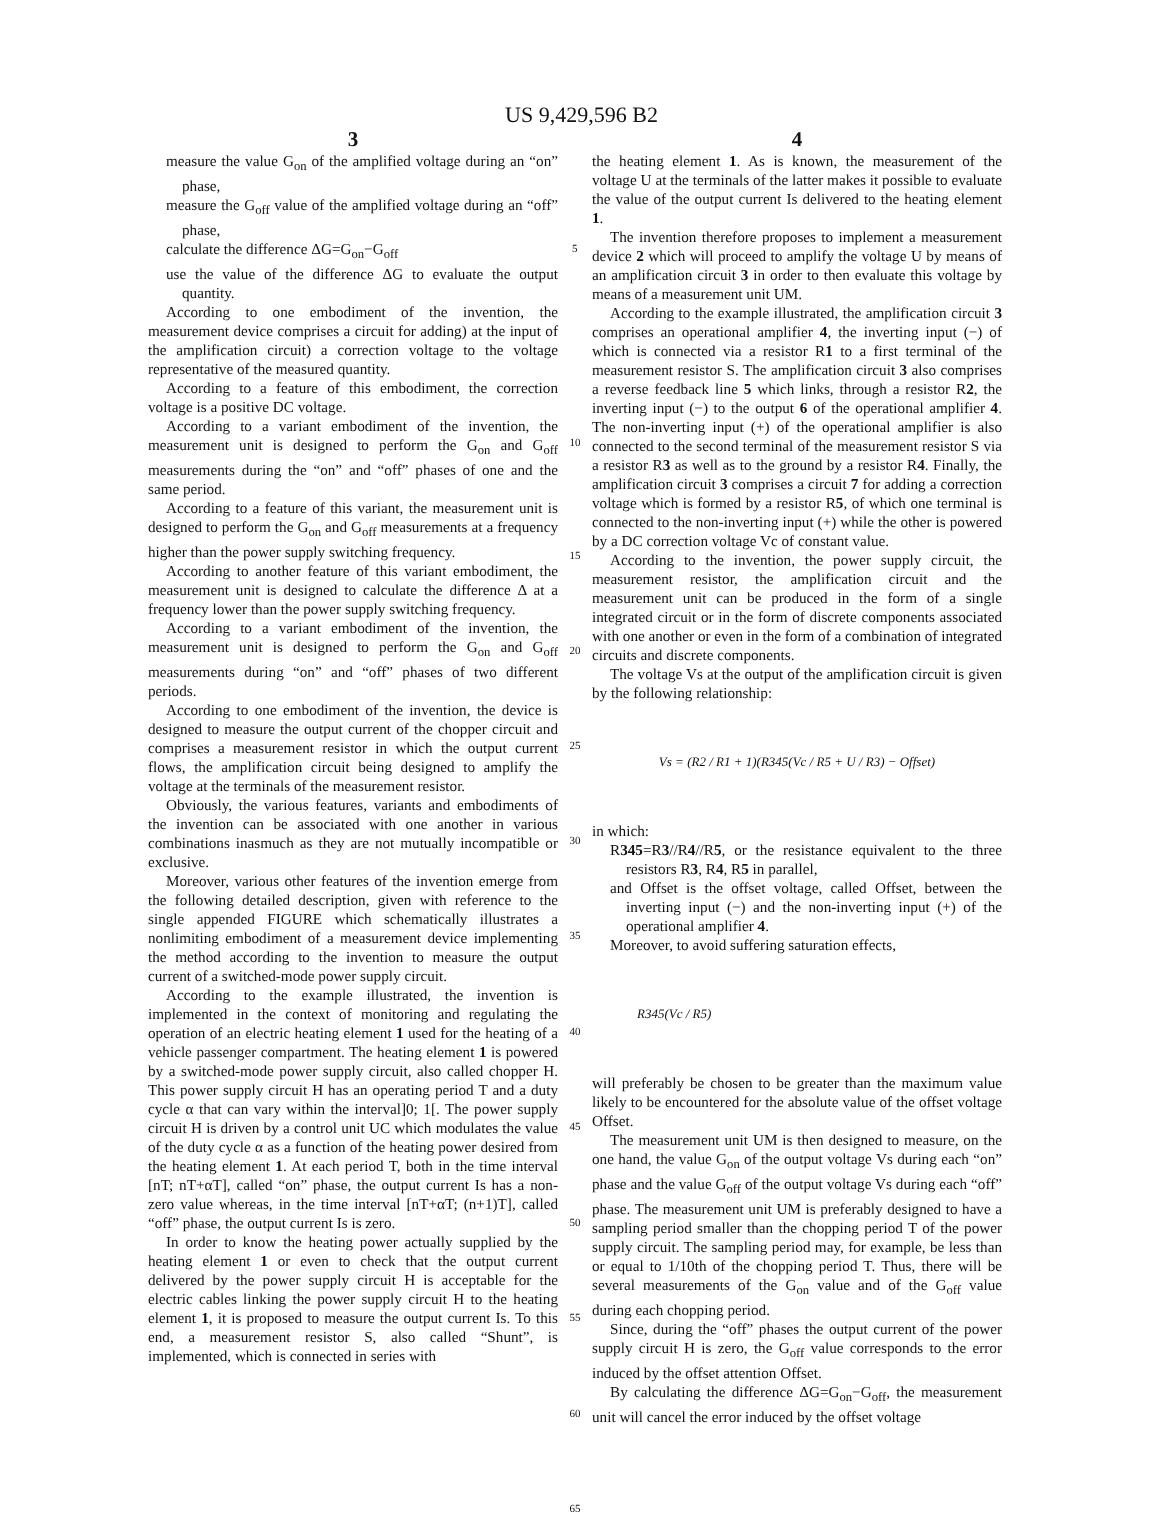US 9,429,596 B2
3
measure the value G<sub>on</sub> of the amplified voltage during an “on” phase,
measure the G<sub>off</sub> value of the amplified voltage during an “off” phase,
calculate the difference ΔG=G<sub>on</sub>−G<sub>off</sub> 5
use the value of the difference ΔG to evaluate the output quantity.
According to one embodiment of the invention, the measurement device comprises a circuit for adding) at the input of the amplification circuit) a correction voltage to the voltage representative of the measured quantity.
According to a feature of this embodiment, the correction voltage is a positive DC voltage.
According to a variant embodiment of the invention, the measurement unit is designed to perform the G<sub>on</sub> and G<sub>off</sub> measurements during the “on” and “off” phases of one and the same period.
According to a feature of this variant, the measurement unit is designed to perform the G<sub>on</sub> and G<sub>off</sub> measurements at a frequency higher than the power supply switching frequency.
According to another feature of this variant embodiment, the measurement unit is designed to calculate the difference Δ at a frequency lower than the power supply switching frequency.
According to a variant embodiment of the invention, the measurement unit is designed to perform the G<sub>on</sub> and G<sub>off</sub> measurements during “on” and “off” phases of two different periods.
According to one embodiment of the invention, the device is designed to measure the output current of the chopper circuit and comprises a measurement resistor in which the output current flows, the amplification circuit being designed to amplify the voltage at the terminals of the measurement resistor.
Obviously, the various features, variants and embodiments of the invention can be associated with one another in various combinations inasmuch as they are not mutually incompatible or exclusive.
Moreover, various other features of the invention emerge from the following detailed description, given with reference to the single appended FIGURE which schematically illustrates a nonlimiting embodiment of a measurement device implementing the method according to the invention to measure the output current of a switched-mode power supply circuit.
According to the example illustrated, the invention is implemented in the context of monitoring and regulating the operation of an electric heating element 1 used for the heating of a vehicle passenger compartment. The heating element 1 is powered by a switched-mode power supply circuit, also called chopper H. This power supply circuit H has an operating period T and a duty cycle α that can vary within the interval]0; 1[. The power supply circuit H is driven by a control unit UC which modulates the value of the duty cycle α as a function of the heating power desired from the heating element 1. At each period T, both in the time interval [nT; nT+αT], called “on” phase, the output current Is has a non-zero value whereas, in the time interval [nT+αT; (n+1)T], called “off” phase, the output current Is is zero.
In order to know the heating power actually supplied by the heating element 1 or even to check that the output current delivered by the power supply circuit H is acceptable for the electric cables linking the power supply circuit H to the heating element 1, it is proposed to measure the output current Is. To this end, a measurement resistor S, also called “Shunt”, is implemented, which is connected in series with
10
15
20
25
30
35
40
45
50
55
60
65
4
the heating element 1. As is known, the measurement of the voltage U at the terminals of the latter makes it possible to evaluate the value of the output current Is delivered to the heating element 1.
The invention therefore proposes to implement a measurement device 2 which will proceed to amplify the voltage U by means of an amplification circuit 3 in order to then evaluate this voltage by means of a measurement unit UM.
According to the example illustrated, the amplification circuit 3 comprises an operational amplifier 4, the inverting input (−) of which is connected via a resistor R1 to a first terminal of the measurement resistor S. The amplification circuit 3 also comprises a reverse feedback line 5 which links, through a resistor R2, the inverting input (−) to the output 6 of the operational amplifier 4. The non-inverting input (+) of the operational amplifier is also connected to the second terminal of the measurement resistor S via a resistor R3 as well as to the ground by a resistor R4. Finally, the amplification circuit 3 comprises a circuit 7 for adding a correction voltage which is formed by a resistor R5, of which one terminal is connected to the non-inverting input (+) while the other is powered by a DC correction voltage Vc of constant value.
According to the invention, the power supply circuit, the measurement resistor, the amplification circuit and the measurement unit can be produced in the form of a single integrated circuit or in the form of discrete components associated with one another or even in the form of a combination of integrated circuits and discrete components.
The voltage Vs at the output of the amplification circuit is given by the following relationship:
Vs = (R2 / R1 + 1)(R345(Vc / R5 + U / R3) − Offset)
in which:
R345=R3//R4//R5, or the resistance equivalent to the three resistors R3, R4, R5 in parallel,
and Offset is the offset voltage, called Offset, between the inverting input (−) and the non-inverting input (+) of the operational amplifier 4.
Moreover, to avoid suffering saturation effects,
R345(Vc / R5)
will preferably be chosen to be greater than the maximum value likely to be encountered for the absolute value of the offset voltage Offset.
The measurement unit UM is then designed to measure, on the one hand, the value G<sub>on</sub> of the output voltage Vs during each “on” phase and the value G<sub>off</sub> of the output voltage Vs during each “off” phase. The measurement unit UM is preferably designed to have a sampling period smaller than the chopping period T of the power supply circuit. The sampling period may, for example, be less than or equal to 1/10th of the chopping period T. Thus, there will be several measurements of the G<sub>on</sub> value and of the G<sub>off</sub> value during each chopping period.
Since, during the “off” phases the output current of the power supply circuit H is zero, the G<sub>off</sub> value corresponds to the error induced by the offset attention Offset.
By calculating the difference ΔG=G<sub>on</sub>−G<sub>off</sub>, the measurement unit will cancel the error induced by the offset voltage